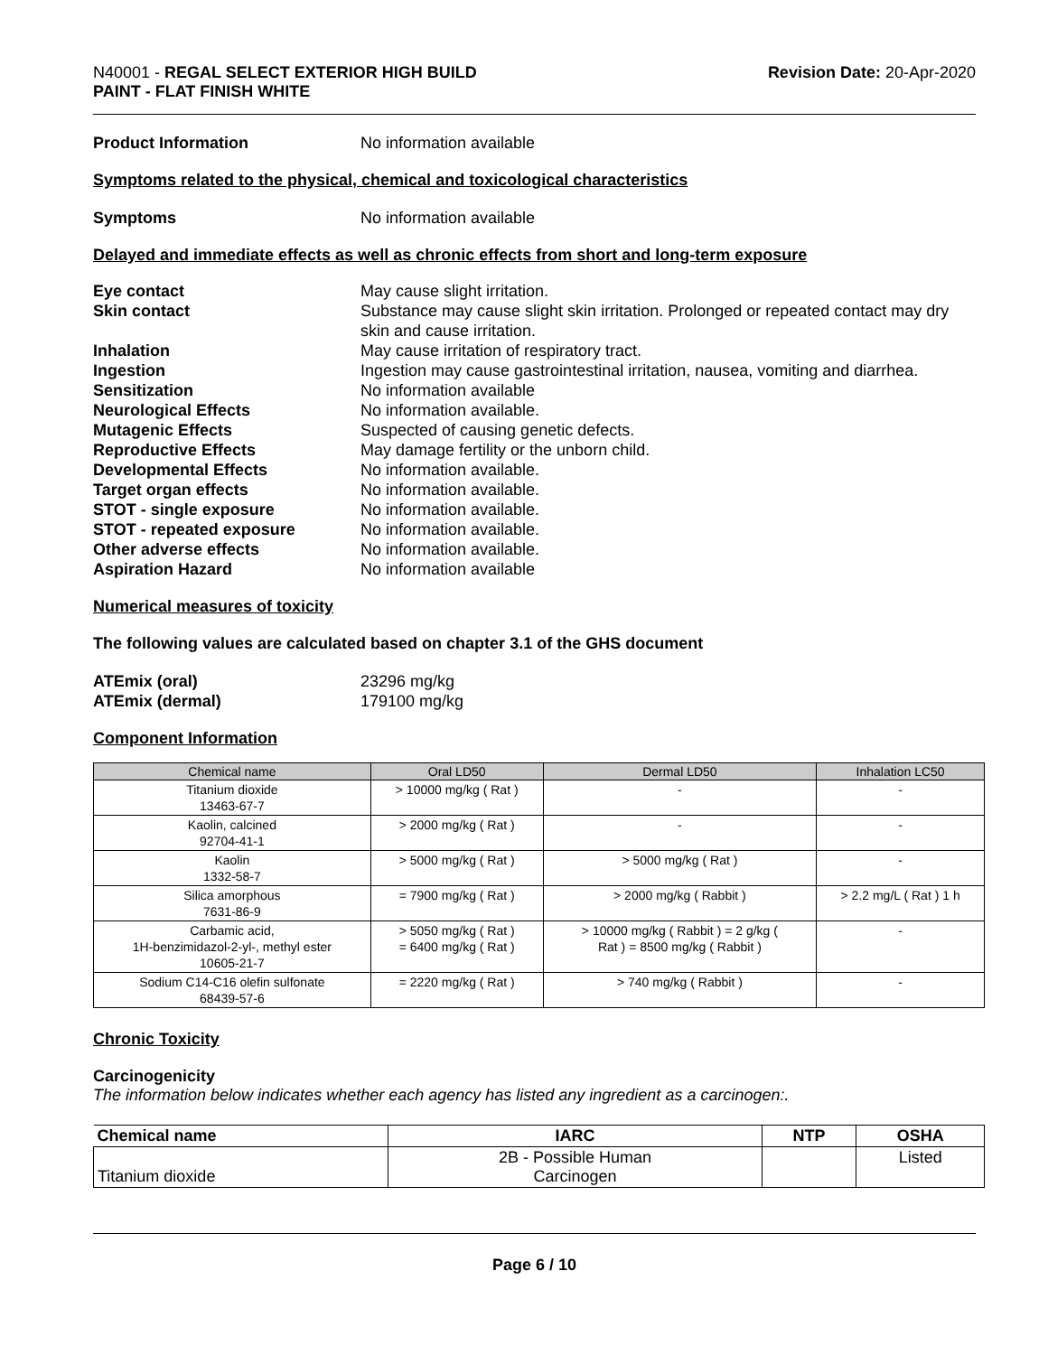N40001 - REGAL SELECT EXTERIOR HIGH BUILD
PAINT - FLAT FINISH WHITE
Revision Date: 20-Apr-2020
Product Information No information available
Symptoms related to the physical, chemical and toxicological characteristics
Symptoms No information available
Delayed and immediate effects as well as chronic effects from short and long-term exposure
Eye contact May cause slight irritation.
Skin contact Substance may cause slight skin irritation. Prolonged or repeated contact may dry skin and cause irritation.
Inhalation May cause irritation of respiratory tract.
Ingestion Ingestion may cause gastrointestinal irritation, nausea, vomiting and diarrhea.
Sensitization No information available
Neurological Effects No information available.
Mutagenic Effects Suspected of causing genetic defects.
Reproductive Effects May damage fertility or the unborn child.
Developmental Effects No information available.
Target organ effects No information available.
STOT - single exposure No information available.
STOT - repeated exposure No information available.
Other adverse effects No information available.
Aspiration Hazard No information available
Numerical measures of toxicity
The following values are calculated based on chapter 3.1 of the GHS document
ATEmix (oral) 23296 mg/kg
ATEmix (dermal) 179100 mg/kg
Component Information
| Chemical name | Oral LD50 | Dermal LD50 | Inhalation LC50 |
| --- | --- | --- | --- |
| Titanium dioxide 13463-67-7 | > 10000 mg/kg ( Rat ) | - | - |
| Kaolin, calcined 92704-41-1 | > 2000 mg/kg ( Rat ) | - | - |
| Kaolin 1332-58-7 | > 5000 mg/kg ( Rat ) | > 5000 mg/kg ( Rat ) | - |
| Silica amorphous 7631-86-9 | = 7900 mg/kg ( Rat ) | > 2000 mg/kg ( Rabbit ) | > 2.2 mg/L ( Rat ) 1 h |
| Carbamic acid, 1H-benzimidazol-2-yl-, methyl ester 10605-21-7 | > 5050 mg/kg ( Rat ) = 6400 mg/kg ( Rat ) | > 10000 mg/kg ( Rabbit ) = 2 g/kg ( Rat ) = 8500 mg/kg ( Rabbit ) | - |
| Sodium C14-C16 olefin sulfonate 68439-57-6 | = 2220 mg/kg ( Rat ) | > 740 mg/kg ( Rabbit ) | - |
Chronic Toxicity
Carcinogenicity
The information below indicates whether each agency has listed any ingredient as a carcinogen:.
| Chemical name | IARC | NTP | OSHA |
| --- | --- | --- | --- |
| Titanium dioxide | 2B - Possible Human Carcinogen | | Listed |
Page 6 / 10